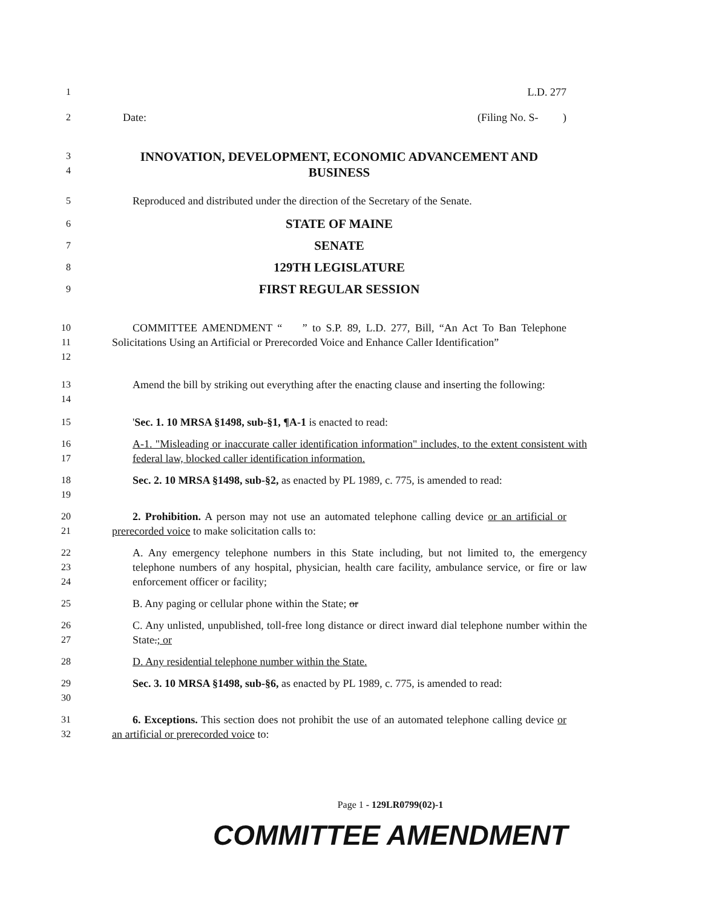1 L.D. 277
2 Date: (Filing No. S- )
3
4
INNOVATION, DEVELOPMENT, ECONOMIC ADVANCEMENT AND BUSINESS
5 Reproduced and distributed under the direction of the Secretary of the Senate.
6
STATE OF MAINE
7
SENATE
8
129TH LEGISLATURE
9
FIRST REGULAR SESSION
10
11
12
COMMITTEE AMENDMENT “ ” to S.P. 89, L.D. 277, Bill, “An Act To Ban Telephone Solicitations Using an Artificial or Prerecorded Voice and Enhance Caller Identification”
13
14
Amend the bill by striking out everything after the enacting clause and inserting the following:
15 'Sec. 1. 10 MRSA §1498, sub-§1, ¶A-1 is enacted to read:
16
17
A-1. "Misleading or inaccurate caller identification information" includes, to the extent consistent with federal law, blocked caller identification information.
18
19
Sec. 2. 10 MRSA §1498, sub-§2, as enacted by PL 1989, c. 775, is amended to read:
20
21
2. Prohibition. A person may not use an automated telephone calling device or an artificial or prerecorded voice to make solicitation calls to:
22
23
24
A. Any emergency telephone numbers in this State including, but not limited to, the emergency telephone numbers of any hospital, physician, health care facility, ambulance service, or fire or law enforcement officer or facility;
25 B. Any paging or cellular phone within the State; or
26
27
C. Any unlisted, unpublished, toll-free long distance or direct inward dial telephone number within the State.; or
28 D. Any residential telephone number within the State.
29
30
Sec. 3. 10 MRSA §1498, sub-§6, as enacted by PL 1989, c. 775, is amended to read:
31
32
6. Exceptions. This section does not prohibit the use of an automated telephone calling device or an artificial or prerecorded voice to:
Page 1 - 129LR0799(02)-1
COMMITTEE AMENDMENT